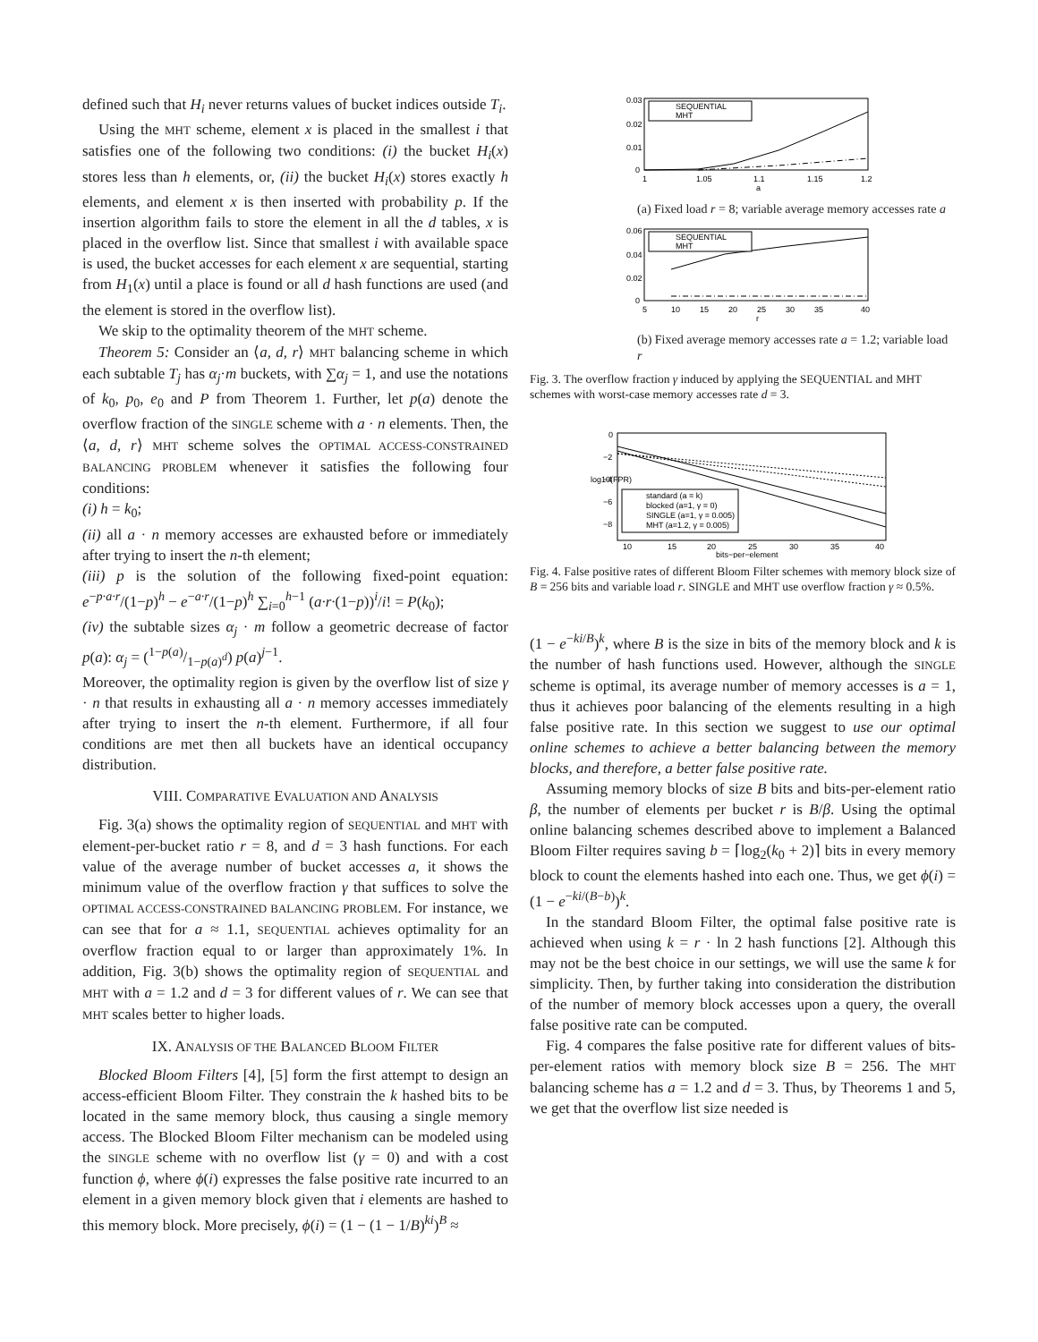defined such that H<sub>i</sub> never returns values of bucket indices outside T<sub>i</sub>.
Using the MHT scheme, element x is placed in the smallest i that satisfies one of the following two conditions: (i) the bucket H<sub>i</sub>(x) stores less than h elements, or, (ii) the bucket H<sub>i</sub>(x) stores exactly h elements, and element x is then inserted with probability p. If the insertion algorithm fails to store the element in all the d tables, x is placed in the overflow list. Since that smallest i with available space is used, the bucket accesses for each element x are sequential, starting from H<sub>1</sub>(x) until a place is found or all d hash functions are used (and the element is stored in the overflow list).
We skip to the optimality theorem of the MHT scheme.
Theorem 5: Consider an ⟨a, d, r⟩ MHT balancing scheme in which each subtable T<sub>j</sub> has α<sub>j</sub>·m buckets, with ∑α<sub>j</sub> = 1, and use the notations of k<sub>0</sub>, p<sub>0</sub>, e<sub>0</sub> and P from Theorem 1. Further, let p(a) denote the overflow fraction of the SINGLE scheme with a · n elements. Then, the ⟨a, d, r⟩ MHT scheme solves the OPTIMAL ACCESS-CONSTRAINED BALANCING PROBLEM whenever it satisfies the following four conditions:
(i) h = k<sub>0</sub>;
(ii) all a · n memory accesses are exhausted before or immediately after trying to insert the n-th element;
(iii) p is the solution of the following fixed-point equation: e<sup>−p·a·r</sup>/(1−p)<sup>h</sup> − e<sup>−a·r</sup>/(1−p)<sup>h</sup> ∑<sub>i=0</sub><sup>h−1</sup> (a·r·(1−p))<sup>i</sup>/i! = P(k<sub>0</sub>);
(iv) the subtable sizes α<sub>j</sub> · m follow a geometric decrease of factor p(a): α<sub>j</sub> = (1−p(a)/1−p(a)<sup>d</sup>) p(a)<sup>j−1</sup>.
Moreover, the optimality region is given by the overflow list of size γ · n that results in exhausting all a · n memory accesses immediately after trying to insert the n-th element. Furthermore, if all four conditions are met then all buckets have an identical occupancy distribution.
VIII. COMPARATIVE EVALUATION AND ANALYSIS
Fig. 3(a) shows the optimality region of SEQUENTIAL and MHT with element-per-bucket ratio r = 8, and d = 3 hash functions. For each value of the average number of bucket accesses a, it shows the minimum value of the overflow fraction γ that suffices to solve the OPTIMAL ACCESS-CONSTRAINED BALANCING PROBLEM. For instance, we can see that for a ≈ 1.1, SEQUENTIAL achieves optimality for an overflow fraction equal to or larger than approximately 1%. In addition, Fig. 3(b) shows the optimality region of SEQUENTIAL and MHT with a = 1.2 and d = 3 for different values of r. We can see that MHT scales better to higher loads.
IX. ANALYSIS OF THE BALANCED BLOOM FILTER
Blocked Bloom Filters [4], [5] form the first attempt to design an access-efficient Bloom Filter. They constrain the k hashed bits to be located in the same memory block, thus causing a single memory access. The Blocked Bloom Filter mechanism can be modeled using the SINGLE scheme with no overflow list (γ = 0) and with a cost function ϕ, where ϕ(i) expresses the false positive rate incurred to an element in a given memory block given that i elements are hashed to this memory block. More precisely, ϕ(i) = (1 − (1 − 1/B)<sup>ki</sup>)<sup>B</sup> ≈
0.03
0.02
0.01
0
1
1.05
1.1
1.15
1.2
a
SEQUENTIAL
MHT
(a) Fixed load r = 8; variable average memory accesses rate a
0.06
0.04
0.02
0
5
10
15
20
25
30
35
40
r
SEQUENTIAL
MHT
(b) Fixed average memory accesses rate a = 1.2; variable load r
Fig. 3. The overflow fraction γ induced by applying the SEQUENTIAL and MHT schemes with worst-case memory accesses rate d = 3.
0
−2
−4
−6
−8
10
15
20
25
30
35
40
bits−per−element
log10(FPR)
standard (a = k)
blocked (a=1, γ = 0)
SINGLE (a=1, γ = 0.005)
MHT (a=1.2, γ = 0.005)
Fig. 4. False positive rates of different Bloom Filter schemes with memory block size of B = 256 bits and variable load r. SINGLE and MHT use overflow fraction γ ≈ 0.5%.
(1 − e<sup>−ki/B</sup>)<sup>k</sup>, where B is the size in bits of the memory block and k is the number of hash functions used. However, although the SINGLE scheme is optimal, its average number of memory accesses is a = 1, thus it achieves poor balancing of the elements resulting in a high false positive rate. In this section we suggest to use our optimal online schemes to achieve a better balancing between the memory blocks, and therefore, a better false positive rate.
Assuming memory blocks of size B bits and bits-per-element ratio β, the number of elements per bucket r is B/β. Using the optimal online balancing schemes described above to implement a Balanced Bloom Filter requires saving b = ⌈log<sub>2</sub>(k<sub>0</sub> + 2)⌉ bits in every memory block to count the elements hashed into each one. Thus, we get ϕ(i) = (1 − e<sup>−ki/(B−b)</sup>)<sup>k</sup>.
In the standard Bloom Filter, the optimal false positive rate is achieved when using k = r · ln 2 hash functions [2]. Although this may not be the best choice in our settings, we will use the same k for simplicity. Then, by further taking into consideration the distribution of the number of memory block accesses upon a query, the overall false positive rate can be computed.
Fig. 4 compares the false positive rate for different values of bits-per-element ratios with memory block size B = 256. The MHT balancing scheme has a = 1.2 and d = 3. Thus, by Theorems 1 and 5, we get that the overflow list size needed is